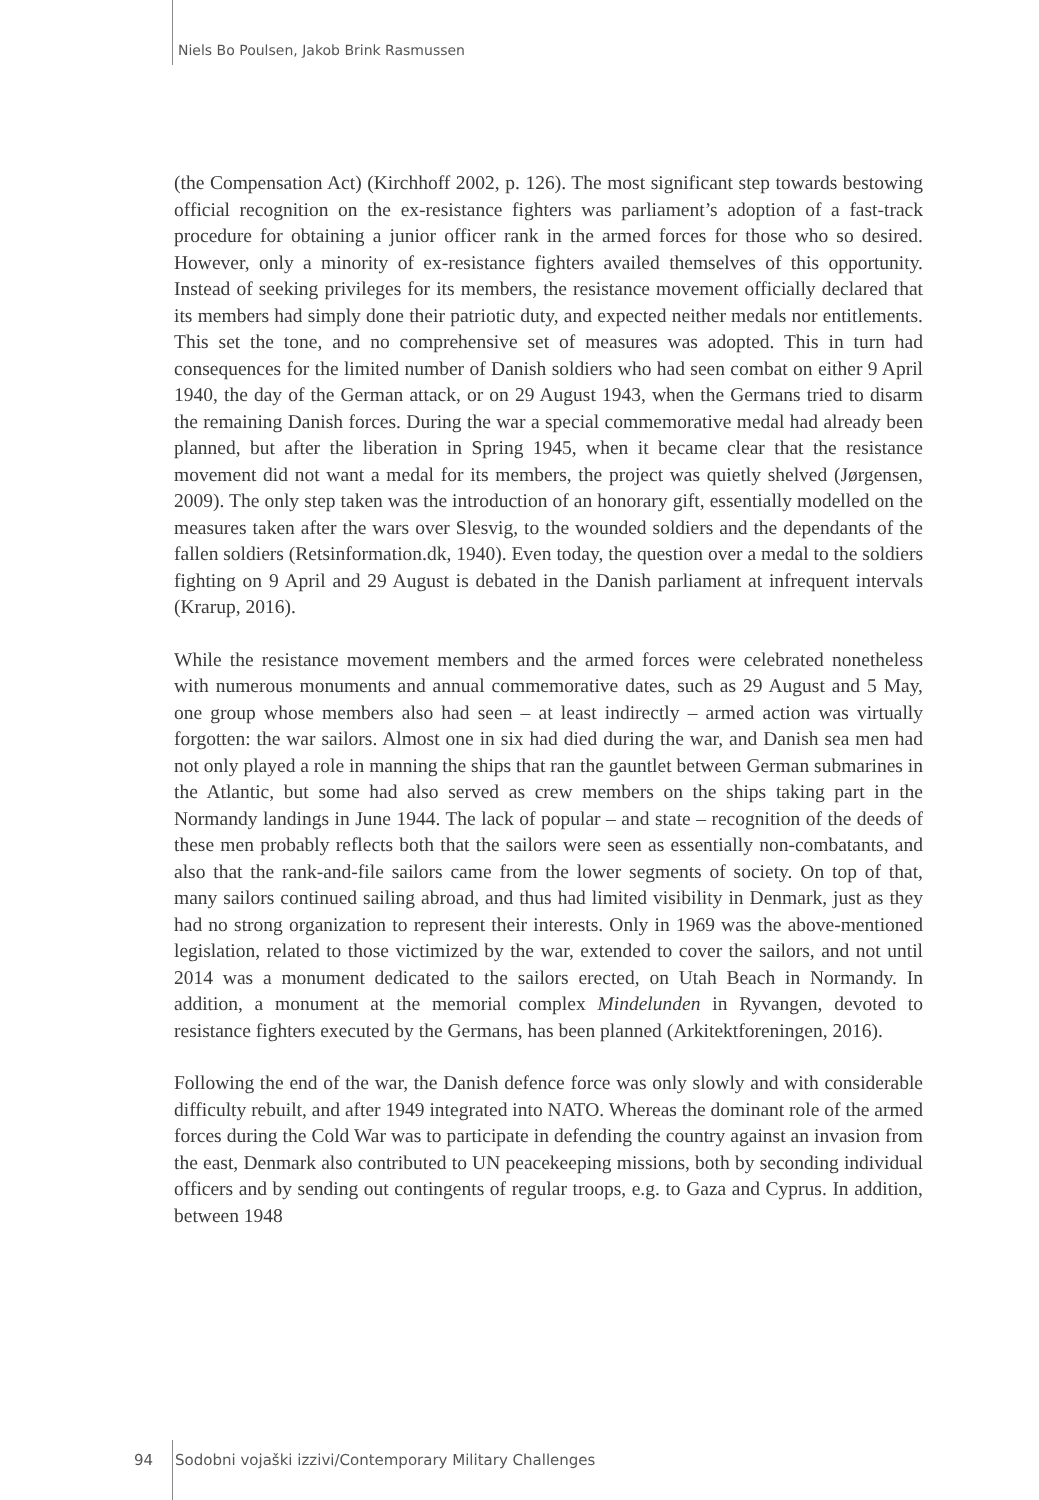Niels Bo Poulsen, Jakob Brink Rasmussen
(the Compensation Act) (Kirchhoff 2002, p. 126). The most significant step towards bestowing official recognition on the ex-resistance fighters was parliament’s adoption of a fast-track procedure for obtaining a junior officer rank in the armed forces for those who so desired. However, only a minority of ex-resistance fighters availed themselves of this opportunity. Instead of seeking privileges for its members, the resistance movement officially declared that its members had simply done their patriotic duty, and expected neither medals nor entitlements. This set the tone, and no comprehensive set of measures was adopted. This in turn had consequences for the limited number of Danish soldiers who had seen combat on either 9 April 1940, the day of the German attack, or on 29 August 1943, when the Germans tried to disarm the remaining Danish forces. During the war a special commemorative medal had already been planned, but after the liberation in Spring 1945, when it became clear that the resistance movement did not want a medal for its members, the project was quietly shelved (Jørgensen, 2009). The only step taken was the introduction of an honorary gift, essentially modelled on the measures taken after the wars over Slesvig, to the wounded soldiers and the dependants of the fallen soldiers (Retsinformation.dk, 1940). Even today, the question over a medal to the soldiers fighting on 9 April and 29 August is debated in the Danish parliament at infrequent intervals (Krarup, 2016).
While the resistance movement members and the armed forces were celebrated nonetheless with numerous monuments and annual commemorative dates, such as 29 August and 5 May, one group whose members also had seen – at least indirectly – armed action was virtually forgotten: the war sailors. Almost one in six had died during the war, and Danish sea men had not only played a role in manning the ships that ran the gauntlet between German submarines in the Atlantic, but some had also served as crew members on the ships taking part in the Normandy landings in June 1944. The lack of popular – and state – recognition of the deeds of these men probably reflects both that the sailors were seen as essentially non-combatants, and also that the rank-and-file sailors came from the lower segments of society. On top of that, many sailors continued sailing abroad, and thus had limited visibility in Denmark, just as they had no strong organization to represent their interests. Only in 1969 was the above-mentioned legislation, related to those victimized by the war, extended to cover the sailors, and not until 2014 was a monument dedicated to the sailors erected, on Utah Beach in Normandy. In addition, a monument at the memorial complex Mindelunden in Ryvangen, devoted to resistance fighters executed by the Germans, has been planned (Arkitektforeningen, 2016).
Following the end of the war, the Danish defence force was only slowly and with considerable difficulty rebuilt, and after 1949 integrated into NATO. Whereas the dominant role of the armed forces during the Cold War was to participate in defending the country against an invasion from the east, Denmark also contributed to UN peacekeeping missions, both by seconding individual officers and by sending out contingents of regular troops, e.g. to Gaza and Cyprus. In addition, between 1948
94 Sodobni vojaški izzivi/Contemporary Military Challenges